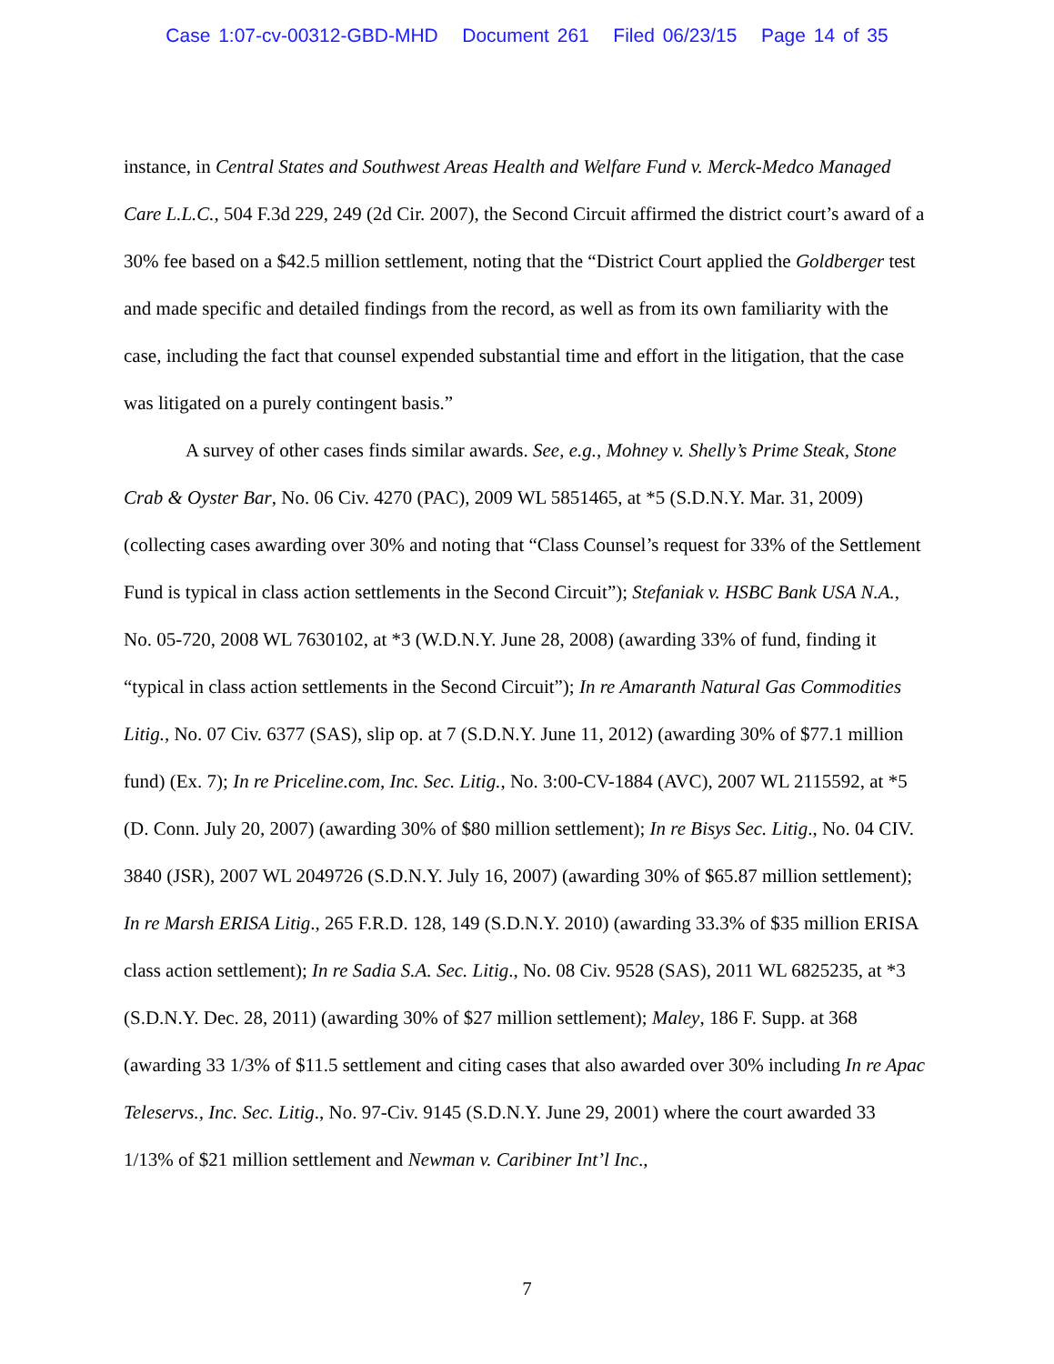Case 1:07-cv-00312-GBD-MHD Document 261 Filed 06/23/15 Page 14 of 35
instance, in Central States and Southwest Areas Health and Welfare Fund v. Merck-Medco Managed Care L.L.C., 504 F.3d 229, 249 (2d Cir. 2007), the Second Circuit affirmed the district court’s award of a 30% fee based on a $42.5 million settlement, noting that the “District Court applied the Goldberger test and made specific and detailed findings from the record, as well as from its own familiarity with the case, including the fact that counsel expended substantial time and effort in the litigation, that the case was litigated on a purely contingent basis.”
A survey of other cases finds similar awards. See, e.g., Mohney v. Shelly’s Prime Steak, Stone Crab & Oyster Bar, No. 06 Civ. 4270 (PAC), 2009 WL 5851465, at *5 (S.D.N.Y. Mar. 31, 2009) (collecting cases awarding over 30% and noting that “Class Counsel’s request for 33% of the Settlement Fund is typical in class action settlements in the Second Circuit”); Stefaniak v. HSBC Bank USA N.A., No. 05-720, 2008 WL 7630102, at *3 (W.D.N.Y. June 28, 2008) (awarding 33% of fund, finding it “typical in class action settlements in the Second Circuit”); In re Amaranth Natural Gas Commodities Litig., No. 07 Civ. 6377 (SAS), slip op. at 7 (S.D.N.Y. June 11, 2012) (awarding 30% of $77.1 million fund) (Ex. 7); In re Priceline.com, Inc. Sec. Litig., No. 3:00-CV-1884 (AVC), 2007 WL 2115592, at *5 (D. Conn. July 20, 2007) (awarding 30% of $80 million settlement); In re Bisys Sec. Litig., No. 04 CIV. 3840 (JSR), 2007 WL 2049726 (S.D.N.Y. July 16, 2007) (awarding 30% of $65.87 million settlement); In re Marsh ERISA Litig., 265 F.R.D. 128, 149 (S.D.N.Y. 2010) (awarding 33.3% of $35 million ERISA class action settlement); In re Sadia S.A. Sec. Litig., No. 08 Civ. 9528 (SAS), 2011 WL 6825235, at *3 (S.D.N.Y. Dec. 28, 2011) (awarding 30% of $27 million settlement); Maley, 186 F. Supp. at 368 (awarding 33 1/3% of $11.5 settlement and citing cases that also awarded over 30% including In re Apac Teleservs., Inc. Sec. Litig., No. 97-Civ. 9145 (S.D.N.Y. June 29, 2001) where the court awarded 33 1/13% of $21 million settlement and Newman v. Caribiner Int’l Inc.,
7